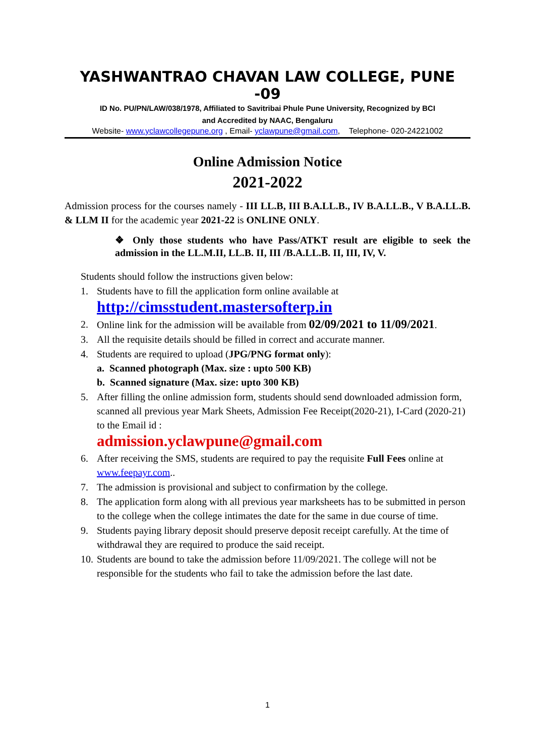YASHWANTRAO CHAVAN LAW COLLEGE, PUNE -09
ID No. PU/PN/LAW/038/1978, Affiliated to Savitribai Phule Pune University, Recognized by BCI
and Accredited by NAAC, Bengaluru
Website- www.yclawcollegepune.org , Email- yclawpune@gmail.com, Telephone- 020-24221002
Online Admission Notice
2021-2022
Admission process for the courses namely - III LL.B, III B.A.LL.B., IV B.A.LL.B., V B.A.LL.B. & LLM II for the academic year 2021-22 is ONLINE ONLY.
❖ Only those students who have Pass/ATKT result are eligible to seek the admission in the LL.M.II, LL.B. II, III /B.A.LL.B. II, III, IV, V.
Students should follow the instructions given below:
1. Students have to fill the application form online available at
http://cimsstudent.mastersofterp.in
2. Online link for the admission will be available from 02/09/2021 to 11/09/2021.
3. All the requisite details should be filled in correct and accurate manner.
4. Students are required to upload (JPG/PNG format only):
a. Scanned photograph (Max. size : upto 500 KB)
b. Scanned signature (Max. size: upto 300 KB)
5. After filling the online admission form, students should send downloaded admission form, scanned all previous year Mark Sheets, Admission Fee Receipt(2020-21), I-Card (2020-21) to the Email id :
admission.yclawpune@gmail.com
6. After receiving the SMS, students are required to pay the requisite Full Fees online at www.feepayr.com..
7. The admission is provisional and subject to confirmation by the college.
8. The application form along with all previous year marksheets has to be submitted in person to the college when the college intimates the date for the same in due course of time.
9. Students paying library deposit should preserve deposit receipt carefully. At the time of withdrawal they are required to produce the said receipt.
10. Students are bound to take the admission before 11/09/2021. The college will not be responsible for the students who fail to take the admission before the last date.
1